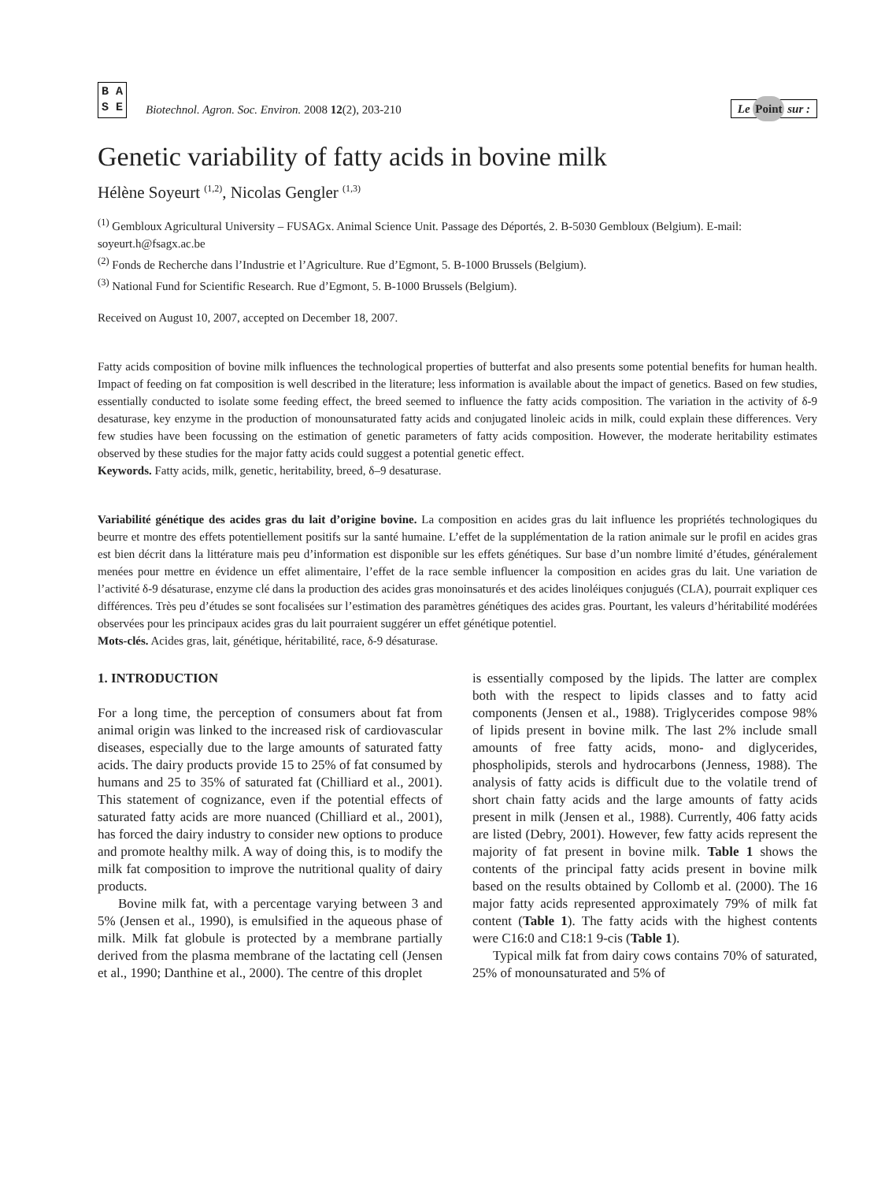B A
S E
Biotechnol. Agron. Soc. Environ. 2008 12(2), 203-210
Le Point sur :
Genetic variability of fatty acids in bovine milk
Hélène Soyeurt <sup>(1,2)</sup>, Nicolas Gengler <sup>(1,3)</sup>
<sup>(1)</sup> Gembloux Agricultural University – FUSAGx. Animal Science Unit. Passage des Déportés, 2. B-5030 Gembloux (Belgium). E-mail: soyeurt.h@fsagx.ac.be
<sup>(2)</sup> Fonds de Recherche dans l’Industrie et l’Agriculture. Rue d’Egmont, 5. B-1000 Brussels (Belgium).
<sup>(3)</sup> National Fund for Scientific Research. Rue d’Egmont, 5. B-1000 Brussels (Belgium).
Received on August 10, 2007, accepted on December 18, 2007.
Fatty acids composition of bovine milk influences the technological properties of butterfat and also presents some potential benefits for human health. Impact of feeding on fat composition is well described in the literature; less information is available about the impact of genetics. Based on few studies, essentially conducted to isolate some feeding effect, the breed seemed to influence the fatty acids composition. The variation in the activity of δ-9 desaturase, key enzyme in the production of monounsaturated fatty acids and conjugated linoleic acids in milk, could explain these differences. Very few studies have been focussing on the estimation of genetic parameters of fatty acids composition. However, the moderate heritability estimates observed by these studies for the major fatty acids could suggest a potential genetic effect.
Keywords. Fatty acids, milk, genetic, heritability, breed, δ–9 desaturase.
Variabilité génétique des acides gras du lait d’origine bovine. La composition en acides gras du lait influence les propriétés technologiques du beurre et montre des effets potentiellement positifs sur la santé humaine. L’effet de la supplémentation de la ration animale sur le profil en acides gras est bien décrit dans la littérature mais peu d’information est disponible sur les effets génétiques. Sur base d’un nombre limité d’études, généralement menées pour mettre en évidence un effet alimentaire, l’effet de la race semble influencer la composition en acides gras du lait. Une variation de l’activité δ-9 désaturase, enzyme clé dans la production des acides gras monoinsaturés et des acides linoléiques conjugués (CLA), pourrait expliquer ces différences. Très peu d’études se sont focalisées sur l’estimation des paramètres génétiques des acides gras. Pourtant, les valeurs d’héritabilité modérées observées pour les principaux acides gras du lait pourraient suggérer un effet génétique potentiel.
Mots-clés. Acides gras, lait, génétique, héritabilité, race, δ-9 désaturase.
1. INTRODUCTION
For a long time, the perception of consumers about fat from animal origin was linked to the increased risk of cardiovascular diseases, especially due to the large amounts of saturated fatty acids. The dairy products provide 15 to 25% of fat consumed by humans and 25 to 35% of saturated fat (Chilliard et al., 2001). This statement of cognizance, even if the potential effects of saturated fatty acids are more nuanced (Chilliard et al., 2001), has forced the dairy industry to consider new options to produce and promote healthy milk. A way of doing this, is to modify the milk fat composition to improve the nutritional quality of dairy products.
Bovine milk fat, with a percentage varying between 3 and 5% (Jensen et al., 1990), is emulsified in the aqueous phase of milk. Milk fat globule is protected by a membrane partially derived from the plasma membrane of the lactating cell (Jensen et al., 1990; Danthine et al., 2000). The centre of this droplet
is essentially composed by the lipids. The latter are complex both with the respect to lipids classes and to fatty acid components (Jensen et al., 1988). Triglycerides compose 98% of lipids present in bovine milk. The last 2% include small amounts of free fatty acids, mono- and diglycerides, phospholipids, sterols and hydrocarbons (Jenness, 1988). The analysis of fatty acids is difficult due to the volatile trend of short chain fatty acids and the large amounts of fatty acids present in milk (Jensen et al., 1988). Currently, 406 fatty acids are listed (Debry, 2001). However, few fatty acids represent the majority of fat present in bovine milk. Table 1 shows the contents of the principal fatty acids present in bovine milk based on the results obtained by Collomb et al. (2000). The 16 major fatty acids represented approximately 79% of milk fat content (Table 1). The fatty acids with the highest contents were C16:0 and C18:1 9-cis (Table 1).
Typical milk fat from dairy cows contains 70% of saturated, 25% of monounsaturated and 5% of